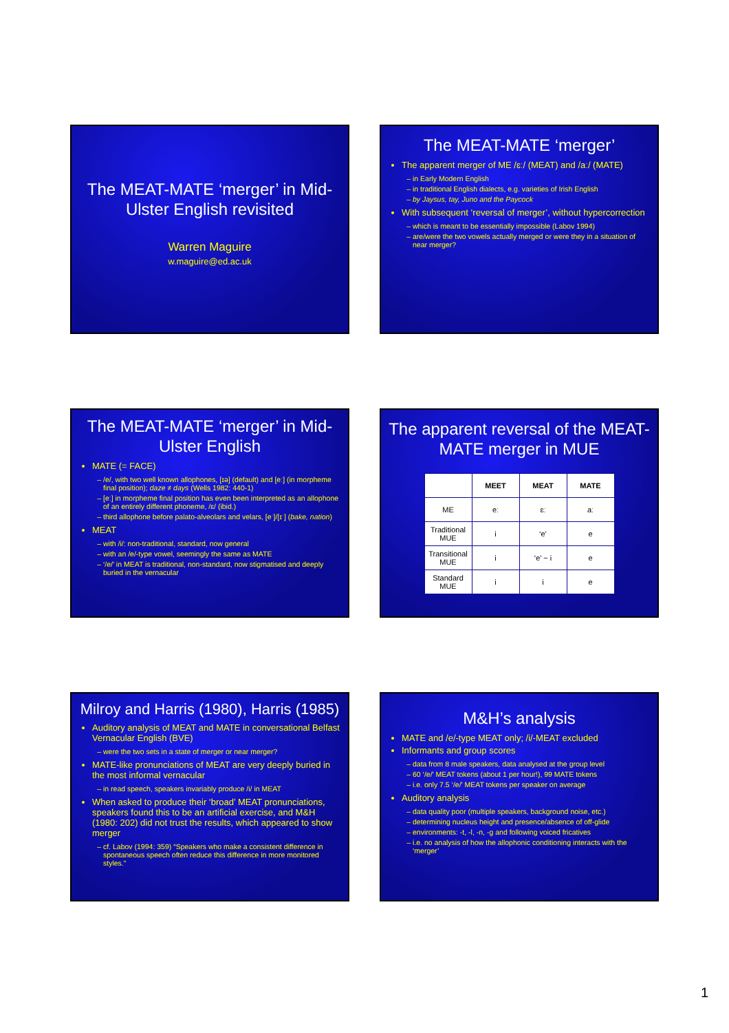The MEAT-MATE ‘merger’ in Mid-Ulster English revisited
Warren Maguire
w.maguire@ed.ac.uk
The MEAT-MATE ‘merger’
The apparent merger of ME /ɛː/ (MEAT) and /aː/ (MATE)
in Early Modern English
in traditional English dialects, e.g. varieties of Irish English
by Jaysus, tay, Juno and the Paycock
With subsequent ‘reversal of merger’, without hypercorrection
which is meant to be essentially impossible (Labov 1994)
are/were the two vowels actually merged or were they in a situation of near merger?
The MEAT-MATE ‘merger’ in Mid-Ulster English
MATE (= FACE)
/e/, with two well known allophones, [ɪə] (default) and [eː] (in morpheme final position); daze ≠ days (Wells 1982: 440-1)
[eː] in morpheme final position has even been interpreted as an allophone of an entirely different phoneme, /ɛ/ (ibid.)
third allophone before palato-alveolars and velars, [eˑ]/[ɪˑ] (bake, nation)
MEAT
with /i/: non-traditional, standard, now general
with an /e/-type vowel, seemingly the same as MATE
‘/e/’ in MEAT is traditional, non-standard, now stigmatised and deeply buried in the vernacular
The apparent reversal of the MEAT-MATE merger in MUE
| | MEET | MEAT | MATE |
| --- | --- | --- | --- |
| ME | eː | ɛː | aː |
| Traditional MUE | i | ‘e’ | e |
| Transitional MUE | i | ‘e’ ~ i | e |
| Standard MUE | i | i | e |
Milroy and Harris (1980), Harris (1985)
Auditory analysis of MEAT and MATE in conversational Belfast Vernacular English (BVE)
were the two sets in a state of merger or near merger?
MATE-like pronunciations of MEAT are very deeply buried in the most informal vernacular
in read speech, speakers invariably produce /i/ in MEAT
When asked to produce their ‘broad’ MEAT pronunciations, speakers found this to be an artificial exercise, and M&H (1980: 202) did not trust the results, which appeared to show merger
cf. Labov (1994: 359) “Speakers who make a consistent difference in spontaneous speech often reduce this difference in more monitored styles.”
M&H’s analysis
MATE and /e/-type MEAT only; /i/-MEAT excluded
Informants and group scores
data from 8 male speakers, data analysed at the group level
60 ‘/e/’ MEAT tokens (about 1 per hour!), 99 MATE tokens
i.e. only 7.5 ‘/e/’ MEAT tokens per speaker on average
Auditory analysis
data quality poor (multiple speakers, background noise, etc.)
determining nucleus height and presence/absence of off-glide
environments: -t, -l, -n, -g and following voiced fricatives
i.e. no analysis of how the allophonic conditioning interacts with the ‘merger’
1